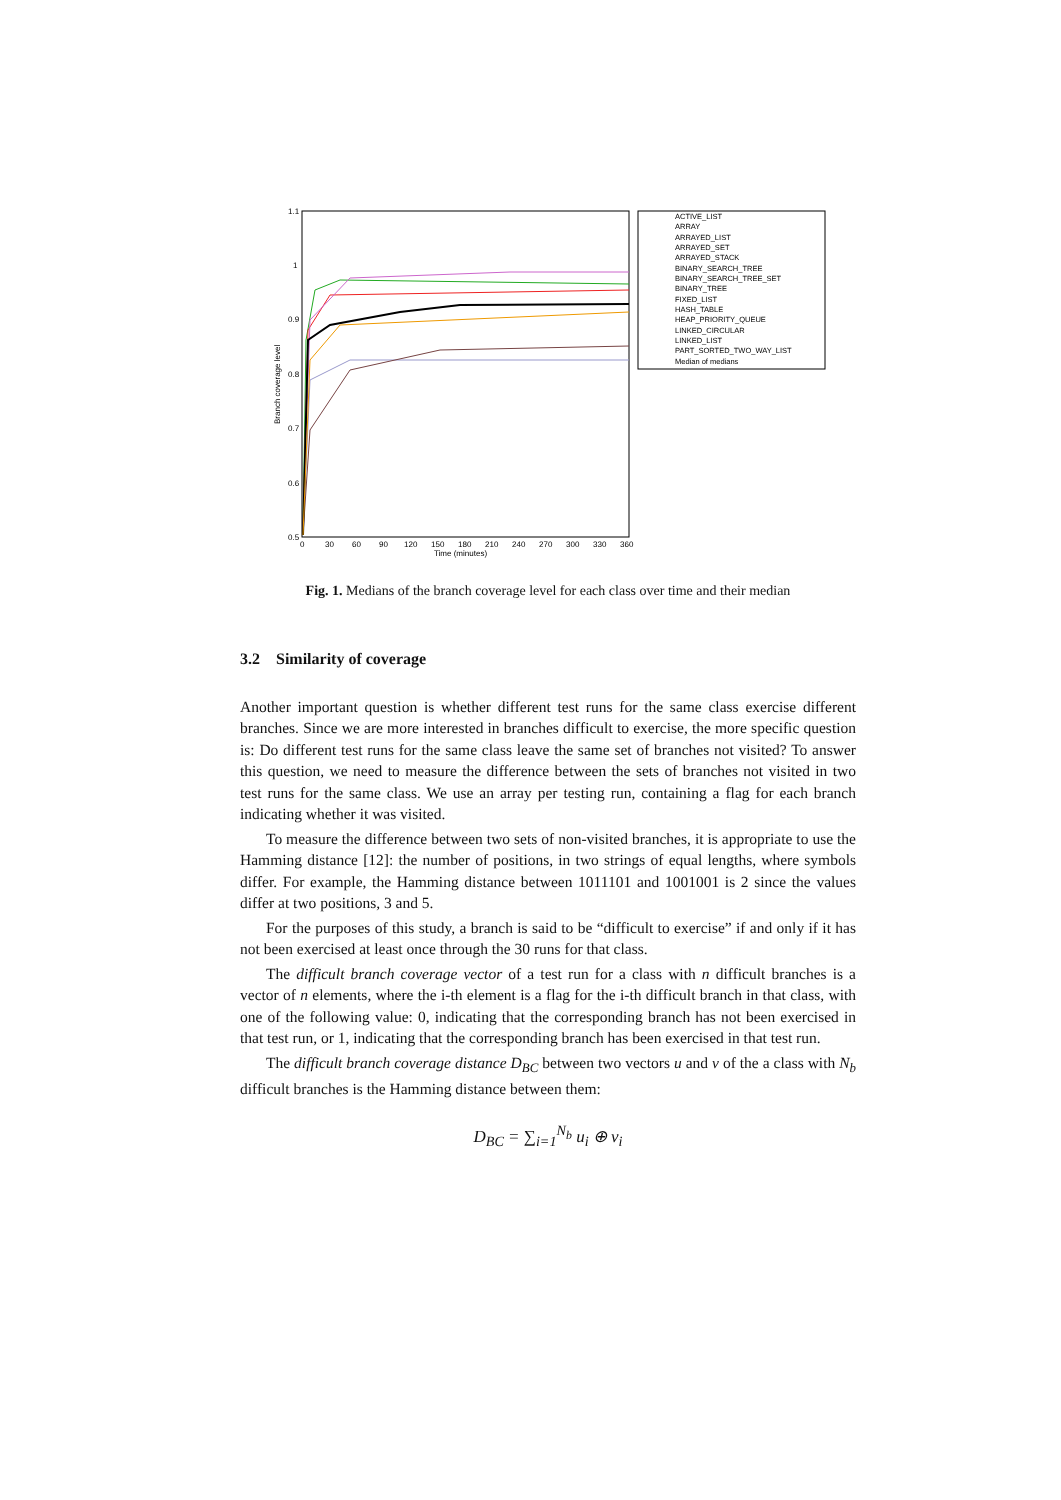1.1
1
0.9
0.8
0.7
0.6
0.5
0
30
60
90
120
150
180
210
240
270
300
330
360
Time (minutes)
Branch coverage level
ACTIVE_LIST
ARRAY
ARRAYED_LIST
ARRAYED_SET
ARRAYED_STACK
BINARY_SEARCH_TREE
BINARY_SEARCH_TREE_SET
BINARY_TREE
FIXED_LIST
HASH_TABLE
HEAP_PRIORITY_QUEUE
LINKED_CIRCULAR
LINKED_LIST
PART_SORTED_TWO_WAY_LIST
Median of medians
Fig. 1. Medians of the branch coverage level for each class over time and their median
3.2 Similarity of coverage
Another important question is whether different test runs for the same class exercise different branches. Since we are more interested in branches difficult to exercise, the more specific question is: Do different test runs for the same class leave the same set of branches not visited? To answer this question, we need to measure the difference between the sets of branches not visited in two test runs for the same class. We use an array per testing run, containing a flag for each branch indicating whether it was visited.
To measure the difference between two sets of non-visited branches, it is appropriate to use the Hamming distance [12]: the number of positions, in two strings of equal lengths, where symbols differ. For example, the Hamming distance between 1011101 and 1001001 is 2 since the values differ at two positions, 3 and 5.
For the purposes of this study, a branch is said to be “difficult to exercise” if and only if it has not been exercised at least once through the 30 runs for that class.
The difficult branch coverage vector of a test run for a class with n difficult branches is a vector of n elements, where the i-th element is a flag for the i-th difficult branch in that class, with one of the following value: 0, indicating that the corresponding branch has not been exercised in that test run, or 1, indicating that the corresponding branch has been exercised in that test run.
The difficult branch coverage distance D<sub>BC</sub> between two vectors u and v of the a class with N<sub>b</sub> difficult branches is the Hamming distance between them:
D<sub>BC</sub> = ∑<sub>i=1</sub><sup>N<sub>b</sub></sup> u<sub>i</sub> ⊕ v<sub>i</sub>